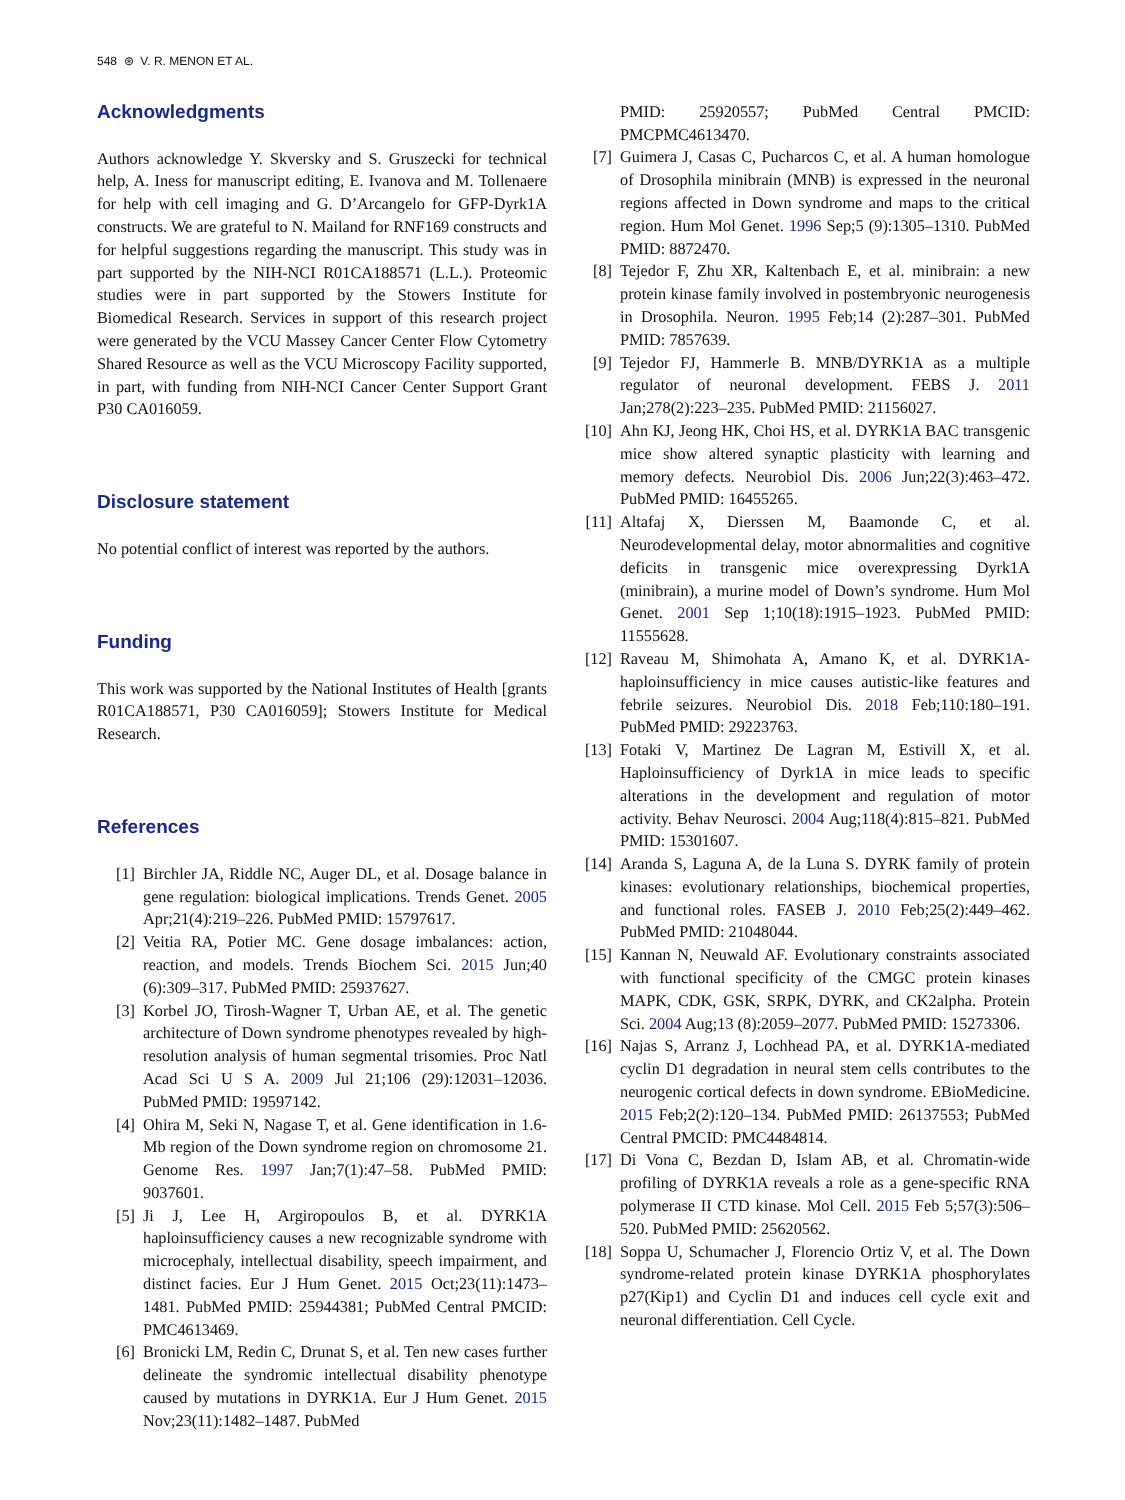548 ⊛ V. R. MENON ET AL.
Acknowledgments
Authors acknowledge Y. Skversky and S. Gruszecki for technical help, A. Iness for manuscript editing, E. Ivanova and M. Tollenaere for help with cell imaging and G. D’Arcangelo for GFP-Dyrk1A constructs. We are grateful to N. Mailand for RNF169 constructs and for helpful suggestions regarding the manuscript. This study was in part supported by the NIH-NCI R01CA188571 (L.L.). Proteomic studies were in part supported by the Stowers Institute for Biomedical Research. Services in support of this research project were generated by the VCU Massey Cancer Center Flow Cytometry Shared Resource as well as the VCU Microscopy Facility supported, in part, with funding from NIH-NCI Cancer Center Support Grant P30 CA016059.
Disclosure statement
No potential conflict of interest was reported by the authors.
Funding
This work was supported by the National Institutes of Health [grants R01CA188571, P30 CA016059]; Stowers Institute for Medical Research.
References
[1] Birchler JA, Riddle NC, Auger DL, et al. Dosage balance in gene regulation: biological implications. Trends Genet. 2005 Apr;21(4):219–226. PubMed PMID: 15797617.
[2] Veitia RA, Potier MC. Gene dosage imbalances: action, reaction, and models. Trends Biochem Sci. 2015 Jun;40 (6):309–317. PubMed PMID: 25937627.
[3] Korbel JO, Tirosh-Wagner T, Urban AE, et al. The genetic architecture of Down syndrome phenotypes revealed by high-resolution analysis of human segmental trisomies. Proc Natl Acad Sci U S A. 2009 Jul 21;106 (29):12031–12036. PubMed PMID: 19597142.
[4] Ohira M, Seki N, Nagase T, et al. Gene identification in 1.6-Mb region of the Down syndrome region on chromosome 21. Genome Res. 1997 Jan;7(1):47–58. PubMed PMID: 9037601.
[5] Ji J, Lee H, Argiropoulos B, et al. DYRK1A haploinsufficiency causes a new recognizable syndrome with microcephaly, intellectual disability, speech impairment, and distinct facies. Eur J Hum Genet. 2015 Oct;23(11):1473–1481. PubMed PMID: 25944381; PubMed Central PMCID: PMC4613469.
[6] Bronicki LM, Redin C, Drunat S, et al. Ten new cases further delineate the syndromic intellectual disability phenotype caused by mutations in DYRK1A. Eur J Hum Genet. 2015 Nov;23(11):1482–1487. PubMed
PMID: 25920557; PubMed Central PMCID: PMCPMC4613470.
[7] Guimera J, Casas C, Pucharcos C, et al. A human homologue of Drosophila minibrain (MNB) is expressed in the neuronal regions affected in Down syndrome and maps to the critical region. Hum Mol Genet. 1996 Sep;5 (9):1305–1310. PubMed PMID: 8872470.
[8] Tejedor F, Zhu XR, Kaltenbach E, et al. minibrain: a new protein kinase family involved in postembryonic neurogenesis in Drosophila. Neuron. 1995 Feb;14 (2):287–301. PubMed PMID: 7857639.
[9] Tejedor FJ, Hammerle B. MNB/DYRK1A as a multiple regulator of neuronal development. FEBS J. 2011 Jan;278(2):223–235. PubMed PMID: 21156027.
[10] Ahn KJ, Jeong HK, Choi HS, et al. DYRK1A BAC transgenic mice show altered synaptic plasticity with learning and memory defects. Neurobiol Dis. 2006 Jun;22(3):463–472. PubMed PMID: 16455265.
[11] Altafaj X, Dierssen M, Baamonde C, et al. Neurodevelopmental delay, motor abnormalities and cognitive deficits in transgenic mice overexpressing Dyrk1A (minibrain), a murine model of Down’s syndrome. Hum Mol Genet. 2001 Sep 1;10(18):1915–1923. PubMed PMID: 11555628.
[12] Raveau M, Shimohata A, Amano K, et al. DYRK1A-haploinsufficiency in mice causes autistic-like features and febrile seizures. Neurobiol Dis. 2018 Feb;110:180–191. PubMed PMID: 29223763.
[13] Fotaki V, Martinez De Lagran M, Estivill X, et al. Haploinsufficiency of Dyrk1A in mice leads to specific alterations in the development and regulation of motor activity. Behav Neurosci. 2004 Aug;118(4):815–821. PubMed PMID: 15301607.
[14] Aranda S, Laguna A, de la Luna S. DYRK family of protein kinases: evolutionary relationships, biochemical properties, and functional roles. FASEB J. 2010 Feb;25(2):449–462. PubMed PMID: 21048044.
[15] Kannan N, Neuwald AF. Evolutionary constraints associated with functional specificity of the CMGC protein kinases MAPK, CDK, GSK, SRPK, DYRK, and CK2alpha. Protein Sci. 2004 Aug;13 (8):2059–2077. PubMed PMID: 15273306.
[16] Najas S, Arranz J, Lochhead PA, et al. DYRK1A-mediated cyclin D1 degradation in neural stem cells contributes to the neurogenic cortical defects in down syndrome. EBioMedicine. 2015 Feb;2(2):120–134. PubMed PMID: 26137553; PubMed Central PMCID: PMC4484814.
[17] Di Vona C, Bezdan D, Islam AB, et al. Chromatin-wide profiling of DYRK1A reveals a role as a gene-specific RNA polymerase II CTD kinase. Mol Cell. 2015 Feb 5;57(3):506–520. PubMed PMID: 25620562.
[18] Soppa U, Schumacher J, Florencio Ortiz V, et al. The Down syndrome-related protein kinase DYRK1A phosphorylates p27(Kip1) and Cyclin D1 and induces cell cycle exit and neuronal differentiation. Cell Cycle.